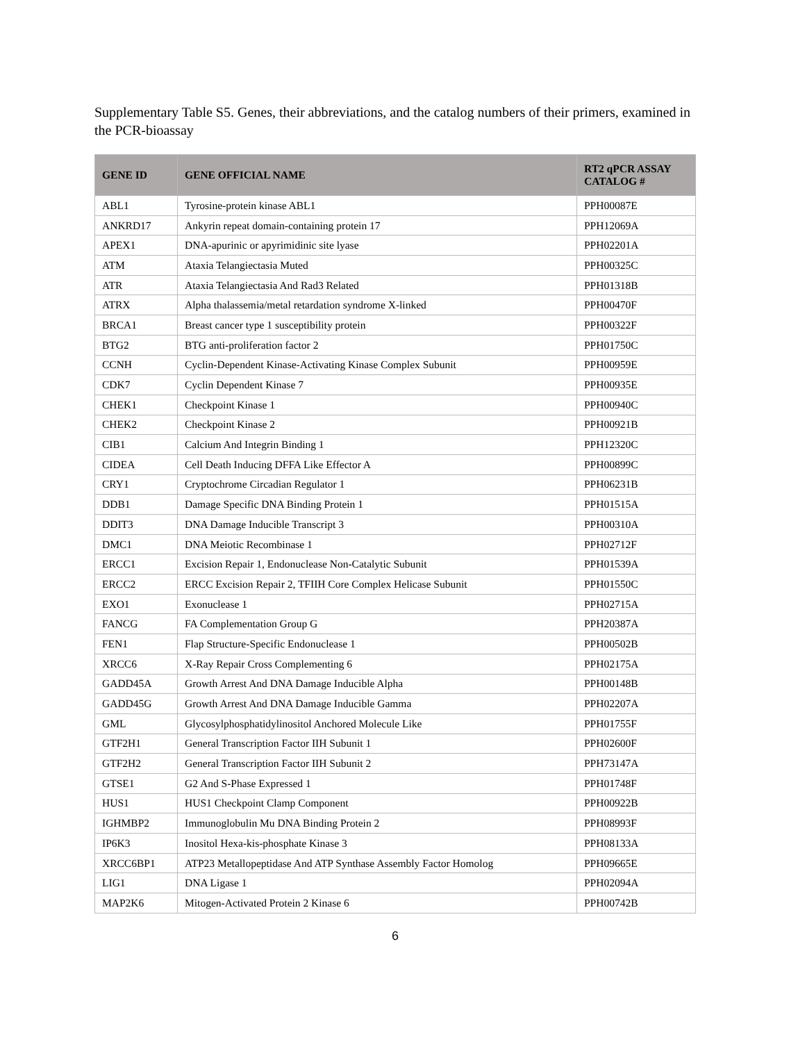Supplementary Table S5. Genes, their abbreviations, and the catalog numbers of their primers, examined in the PCR-bioassay
| GENE ID | GENE OFFICIAL NAME | RT2 qPCR ASSAY CATALOG # |
| --- | --- | --- |
| ABL1 | Tyrosine-protein kinase ABL1 | PPH00087E |
| ANKRD17 | Ankyrin repeat domain-containing protein 17 | PPH12069A |
| APEX1 | DNA-apurinic or apyrimidinic site lyase | PPH02201A |
| ATM | Ataxia Telangiectasia Muted | PPH00325C |
| ATR | Ataxia Telangiectasia And Rad3 Related | PPH01318B |
| ATRX | Alpha thalassemia/metal retardation syndrome X-linked | PPH00470F |
| BRCA1 | Breast cancer type 1 susceptibility protein | PPH00322F |
| BTG2 | BTG anti-proliferation factor 2 | PPH01750C |
| CCNH | Cyclin-Dependent Kinase-Activating Kinase Complex Subunit | PPH00959E |
| CDK7 | Cyclin Dependent Kinase 7 | PPH00935E |
| CHEK1 | Checkpoint Kinase 1 | PPH00940C |
| CHEK2 | Checkpoint Kinase 2 | PPH00921B |
| CIB1 | Calcium And Integrin Binding 1 | PPH12320C |
| CIDEA | Cell Death Inducing DFFA Like Effector A | PPH00899C |
| CRY1 | Cryptochrome Circadian Regulator 1 | PPH06231B |
| DDB1 | Damage Specific DNA Binding Protein 1 | PPH01515A |
| DDIT3 | DNA Damage Inducible Transcript 3 | PPH00310A |
| DMC1 | DNA Meiotic Recombinase 1 | PPH02712F |
| ERCC1 | Excision Repair 1, Endonuclease Non-Catalytic Subunit | PPH01539A |
| ERCC2 | ERCC Excision Repair 2, TFIIH Core Complex Helicase Subunit | PPH01550C |
| EXO1 | Exonuclease 1 | PPH02715A |
| FANCG | FA Complementation Group G | PPH20387A |
| FEN1 | Flap Structure-Specific Endonuclease 1 | PPH00502B |
| XRCC6 | X-Ray Repair Cross Complementing 6 | PPH02175A |
| GADD45A | Growth Arrest And DNA Damage Inducible Alpha | PPH00148B |
| GADD45G | Growth Arrest And DNA Damage Inducible Gamma | PPH02207A |
| GML | Glycosylphosphatidylinositol Anchored Molecule Like | PPH01755F |
| GTF2H1 | General Transcription Factor IIH Subunit 1 | PPH02600F |
| GTF2H2 | General Transcription Factor IIH Subunit 2 | PPH73147A |
| GTSE1 | G2 And S-Phase Expressed 1 | PPH01748F |
| HUS1 | HUS1 Checkpoint Clamp Component | PPH00922B |
| IGHMBP2 | Immunoglobulin Mu DNA Binding Protein 2 | PPH08993F |
| IP6K3 | Inositol Hexa-kis-phosphate Kinase 3 | PPH08133A |
| XRCC6BP1 | ATP23 Metallopeptidase And ATP Synthase Assembly Factor Homolog | PPH09665E |
| LIG1 | DNA Ligase 1 | PPH02094A |
| MAP2K6 | Mitogen-Activated Protein 2 Kinase 6 | PPH00742B |
6